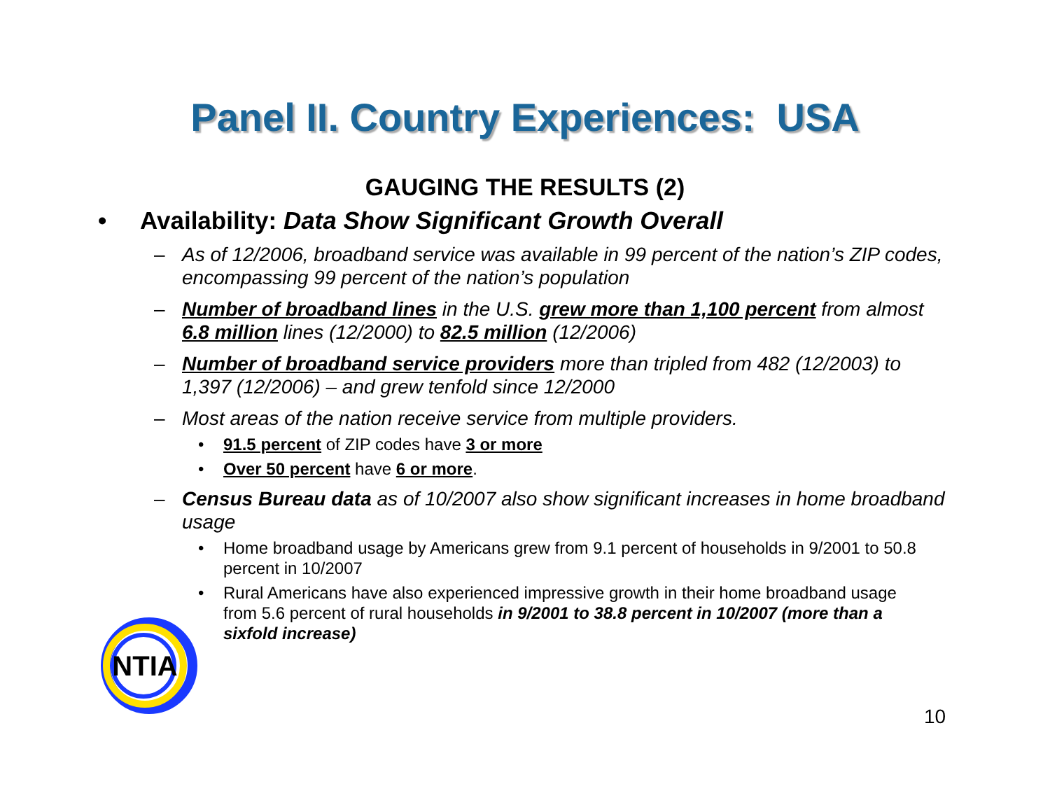Panel II. Country Experiences: USA
GAUGING THE RESULTS (2)
• Availability: Data Show Significant Growth Overall
– As of 12/2006, broadband service was available in 99 percent of the nation’s ZIP codes, encompassing 99 percent of the nation’s population
– Number of broadband lines in the U.S. grew more than 1,100 percent from almost 6.8 million lines (12/2000) to 82.5 million (12/2006)
– Number of broadband service providers more than tripled from 482 (12/2003) to 1,397 (12/2006) – and grew tenfold since 12/2000
– Most areas of the nation receive service from multiple providers.
• 91.5 percent of ZIP codes have 3 or more
• Over 50 percent have 6 or more.
– Census Bureau data as of 10/2007 also show significant increases in home broadband usage
• Home broadband usage by Americans grew from 9.1 percent of households in 9/2001 to 50.8 percent in 10/2007
• Rural Americans have also experienced impressive growth in their home broadband usage from 5.6 percent of rural households in 9/2001 to 38.8 percent in 10/2007 (more than a sixfold increase)
NTIA
10